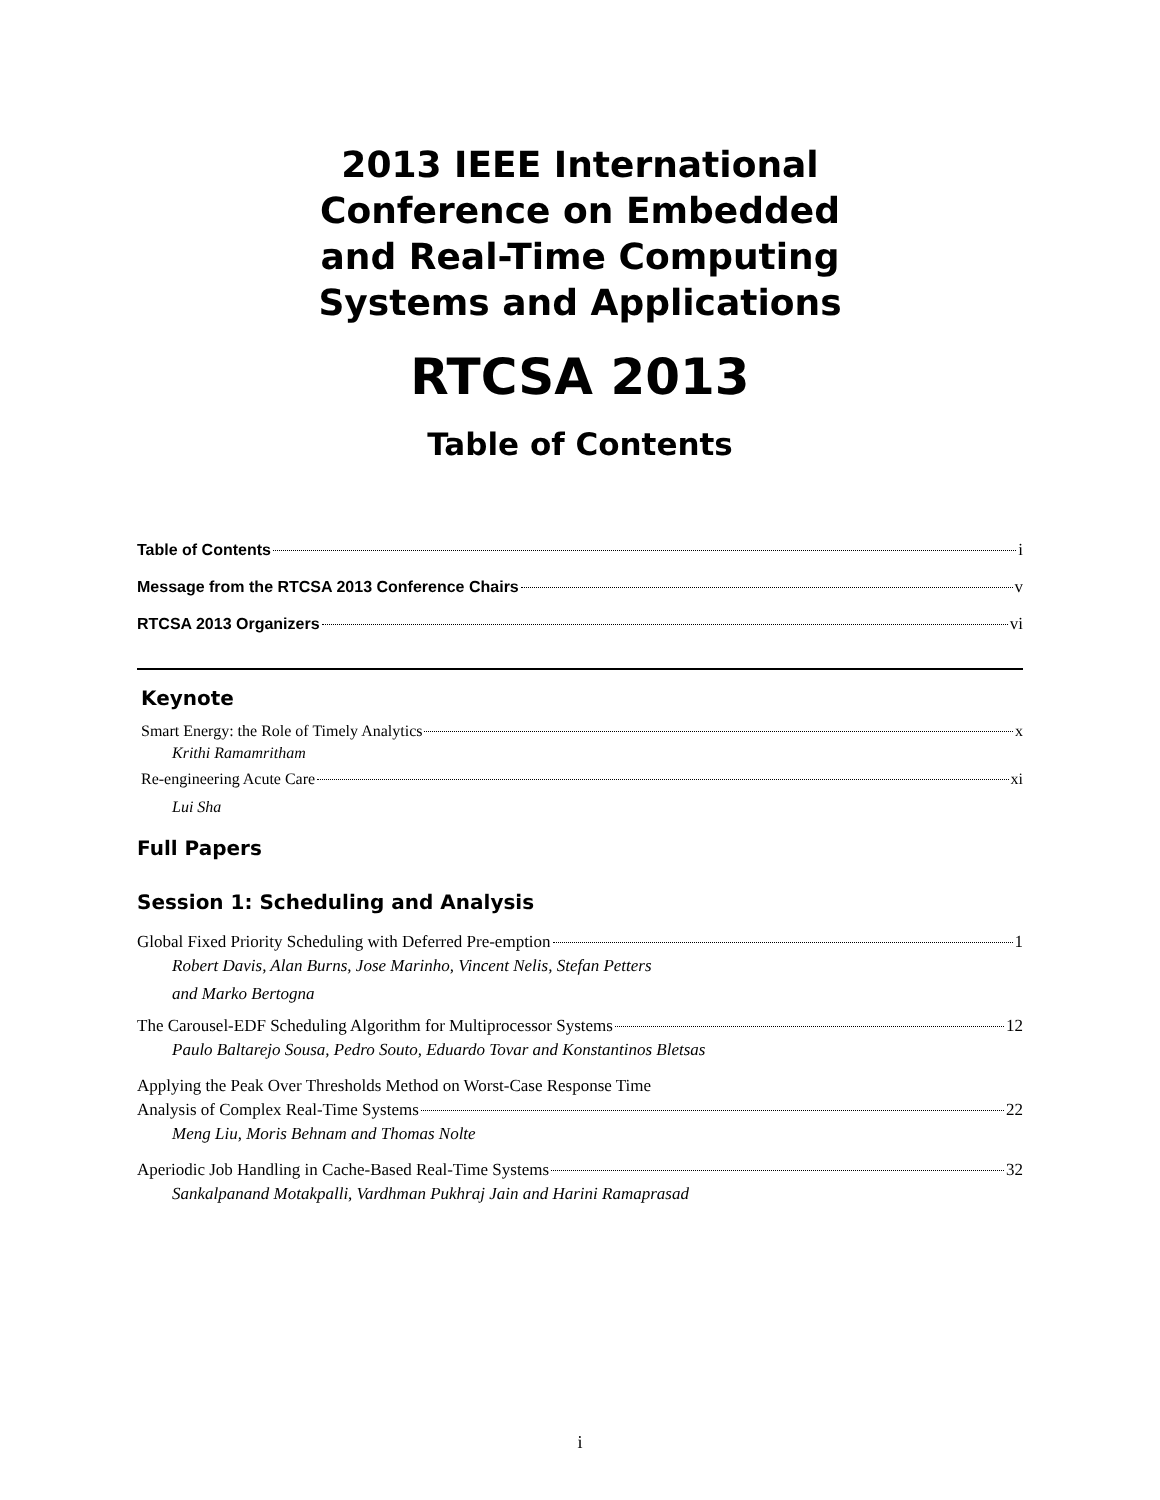2013 IEEE International
Conference on Embedded
and Real-Time Computing
Systems and Applications
RTCSA 2013
Table of Contents
Table of Contents i
Message from the RTCSA 2013 Conference Chairs v
RTCSA 2013 Organizers vi
Keynote
Smart Energy: the Role of Timely Analytics x
Krithi Ramamritham
Re-engineering Acute Care xi
Lui Sha
Full Papers
Session 1: Scheduling and Analysis
Global Fixed Priority Scheduling with Deferred Pre-emption 1
Robert Davis, Alan Burns, Jose Marinho, Vincent Nelis, Stefan Petters
and Marko Bertogna
The Carousel-EDF Scheduling Algorithm for Multiprocessor Systems 12
Paulo Baltarejo Sousa, Pedro Souto, Eduardo Tovar and Konstantinos Bletsas
Applying the Peak Over Thresholds Method on Worst-Case Response Time
Analysis of Complex Real-Time Systems 22
Meng Liu, Moris Behnam and Thomas Nolte
Aperiodic Job Handling in Cache-Based Real-Time Systems 32
Sankalpanand Motakpalli, Vardhman Pukhraj Jain and Harini Ramaprasad
i